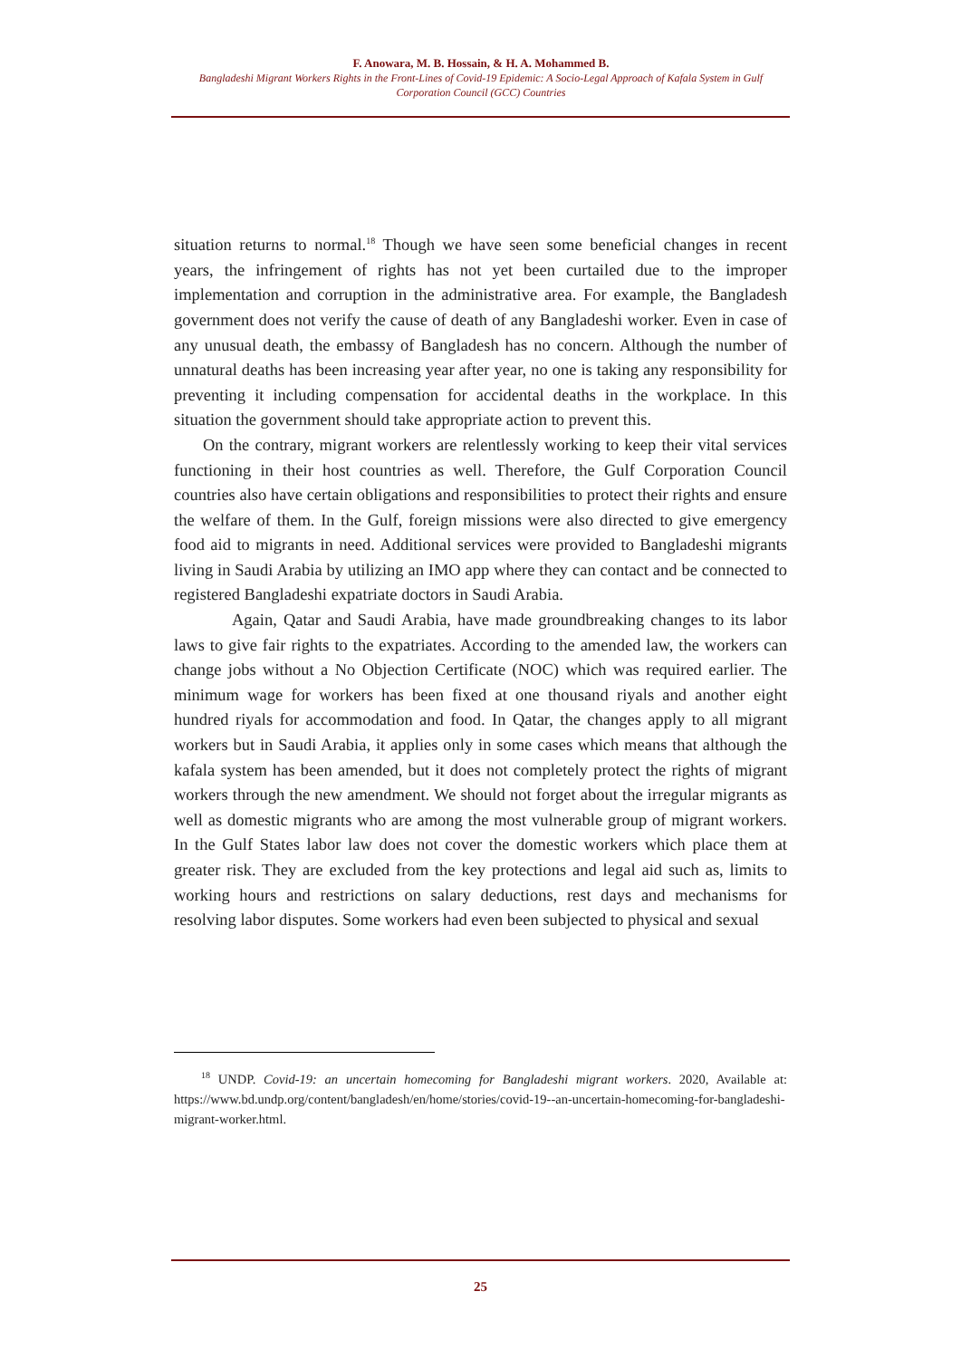F. Anowara, M. B. Hossain, & H. A. Mohammed B.
Bangladeshi Migrant Workers Rights in the Front-Lines of Covid-19 Epidemic: A Socio-Legal Approach of Kafala System in Gulf Corporation Council (GCC) Countries
situation returns to normal.<sup>18</sup> Though we have seen some beneficial changes in recent years, the infringement of rights has not yet been curtailed due to the improper implementation and corruption in the administrative area. For example, the Bangladesh government does not verify the cause of death of any Bangladeshi worker. Even in case of any unusual death, the embassy of Bangladesh has no concern. Although the number of unnatural deaths has been increasing year after year, no one is taking any responsibility for preventing it including compensation for accidental deaths in the workplace. In this situation the government should take appropriate action to prevent this.
On the contrary, migrant workers are relentlessly working to keep their vital services functioning in their host countries as well. Therefore, the Gulf Corporation Council countries also have certain obligations and responsibilities to protect their rights and ensure the welfare of them. In the Gulf, foreign missions were also directed to give emergency food aid to migrants in need. Additional services were provided to Bangladeshi migrants living in Saudi Arabia by utilizing an IMO app where they can contact and be connected to registered Bangladeshi expatriate doctors in Saudi Arabia.
Again, Qatar and Saudi Arabia, have made groundbreaking changes to its labor laws to give fair rights to the expatriates. According to the amended law, the workers can change jobs without a No Objection Certificate (NOC) which was required earlier. The minimum wage for workers has been fixed at one thousand riyals and another eight hundred riyals for accommodation and food. In Qatar, the changes apply to all migrant workers but in Saudi Arabia, it applies only in some cases which means that although the kafala system has been amended, but it does not completely protect the rights of migrant workers through the new amendment. We should not forget about the irregular migrants as well as domestic migrants who are among the most vulnerable group of migrant workers. In the Gulf States labor law does not cover the domestic workers which place them at greater risk. They are excluded from the key protections and legal aid such as, limits to working hours and restrictions on salary deductions, rest days and mechanisms for resolving labor disputes. Some workers had even been subjected to physical and sexual
<sup>18</sup> UNDP. Covid-19: an uncertain homecoming for Bangladeshi migrant workers. 2020, Available at: https://www.bd.undp.org/content/bangladesh/en/home/stories/covid-19--an-uncertain-homecoming-for-bangladeshi-migrant-worker.html.
25